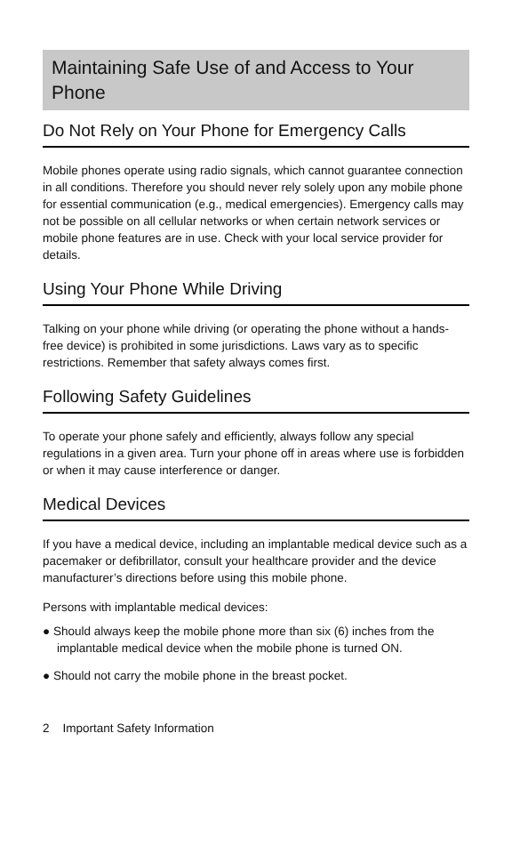Maintaining Safe Use of and Access to Your Phone
Do Not Rely on Your Phone for Emergency Calls
Mobile phones operate using radio signals, which cannot guarantee connection in all conditions. Therefore you should never rely solely upon any mobile phone for essential communication (e.g., medical emergencies). Emergency calls may not be possible on all cellular networks or when certain network services or mobile phone features are in use. Check with your local service provider for details.
Using Your Phone While Driving
Talking on your phone while driving (or operating the phone without a hands-free device) is prohibited in some jurisdictions. Laws vary as to specific restrictions. Remember that safety always comes first.
Following Safety Guidelines
To operate your phone safely and efficiently, always follow any special regulations in a given area. Turn your phone off in areas where use is forbidden or when it may cause interference or danger.
Medical Devices
If you have a medical device, including an implantable medical device such as a pacemaker or defibrillator, consult your healthcare provider and the device manufacturer’s directions before using this mobile phone.
Persons with implantable medical devices:
● Should always keep the mobile phone more than six (6) inches from the implantable medical device when the mobile phone is turned ON.
● Should not carry the mobile phone in the breast pocket.
2 Important Safety Information